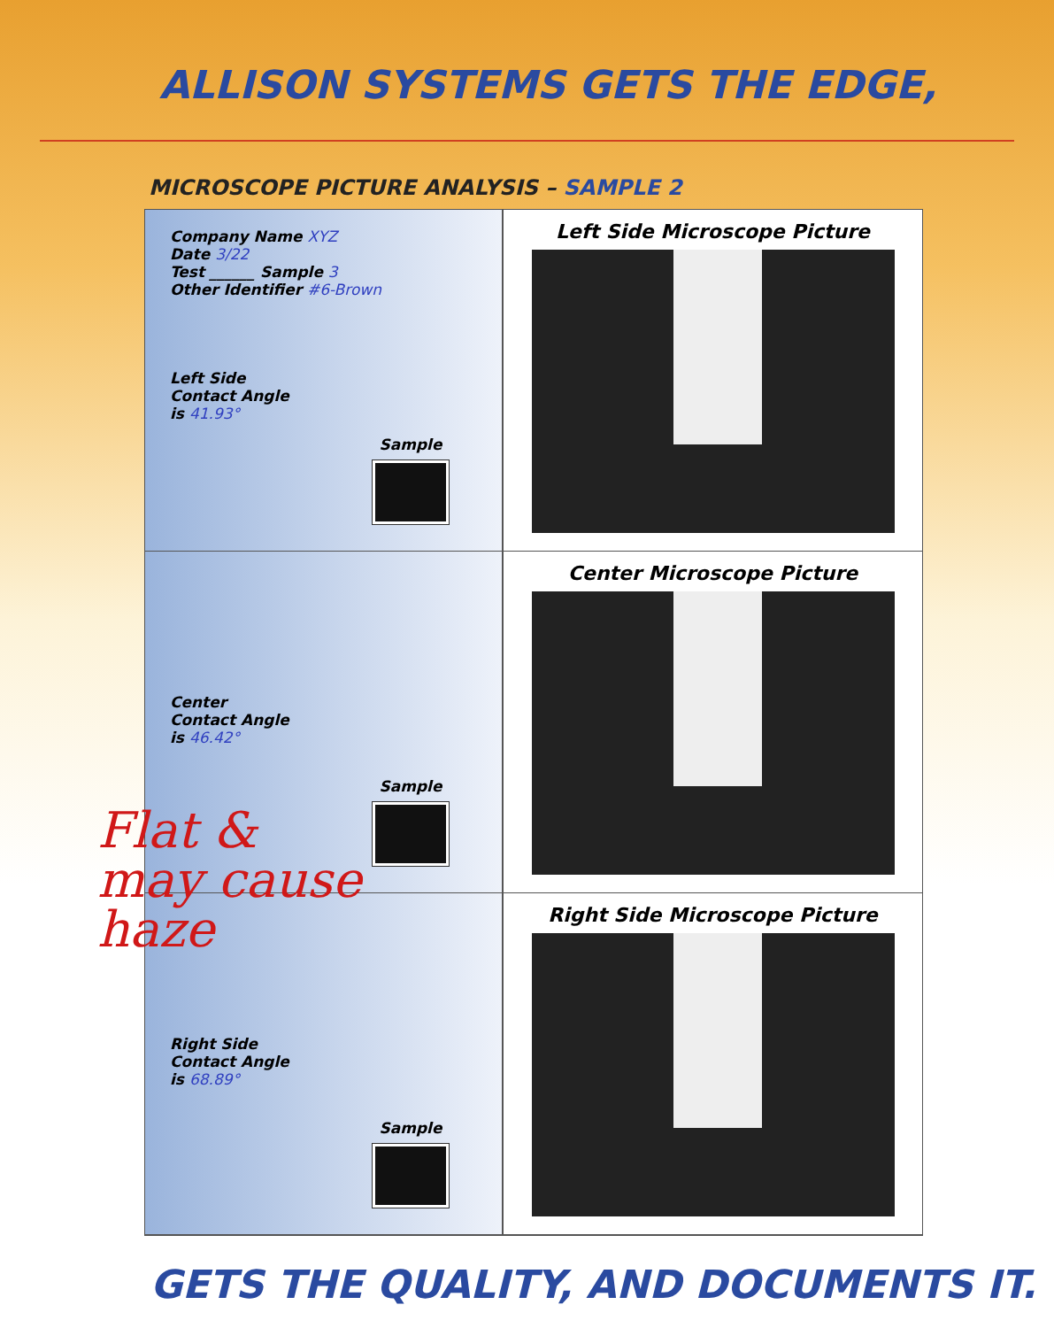ALLISON SYSTEMS GETS THE EDGE,
MICROSCOPE PICTURE ANALYSIS – SAMPLE 2
Company Name XYZ
Date 3/22
Test ______ Sample 3
Other Identifier #6-Brown
Left Side
Contact Angle
is 41.93°
Sample
Left Side Microscope Picture
Center
Contact Angle
is 46.42°
Sample
Center Microscope Picture
Right Side
Contact Angle
is 68.89°
Sample
Right Side Microscope Picture
Flat &
may cause
haze
GETS THE QUALITY, AND DOCUMENTS IT.